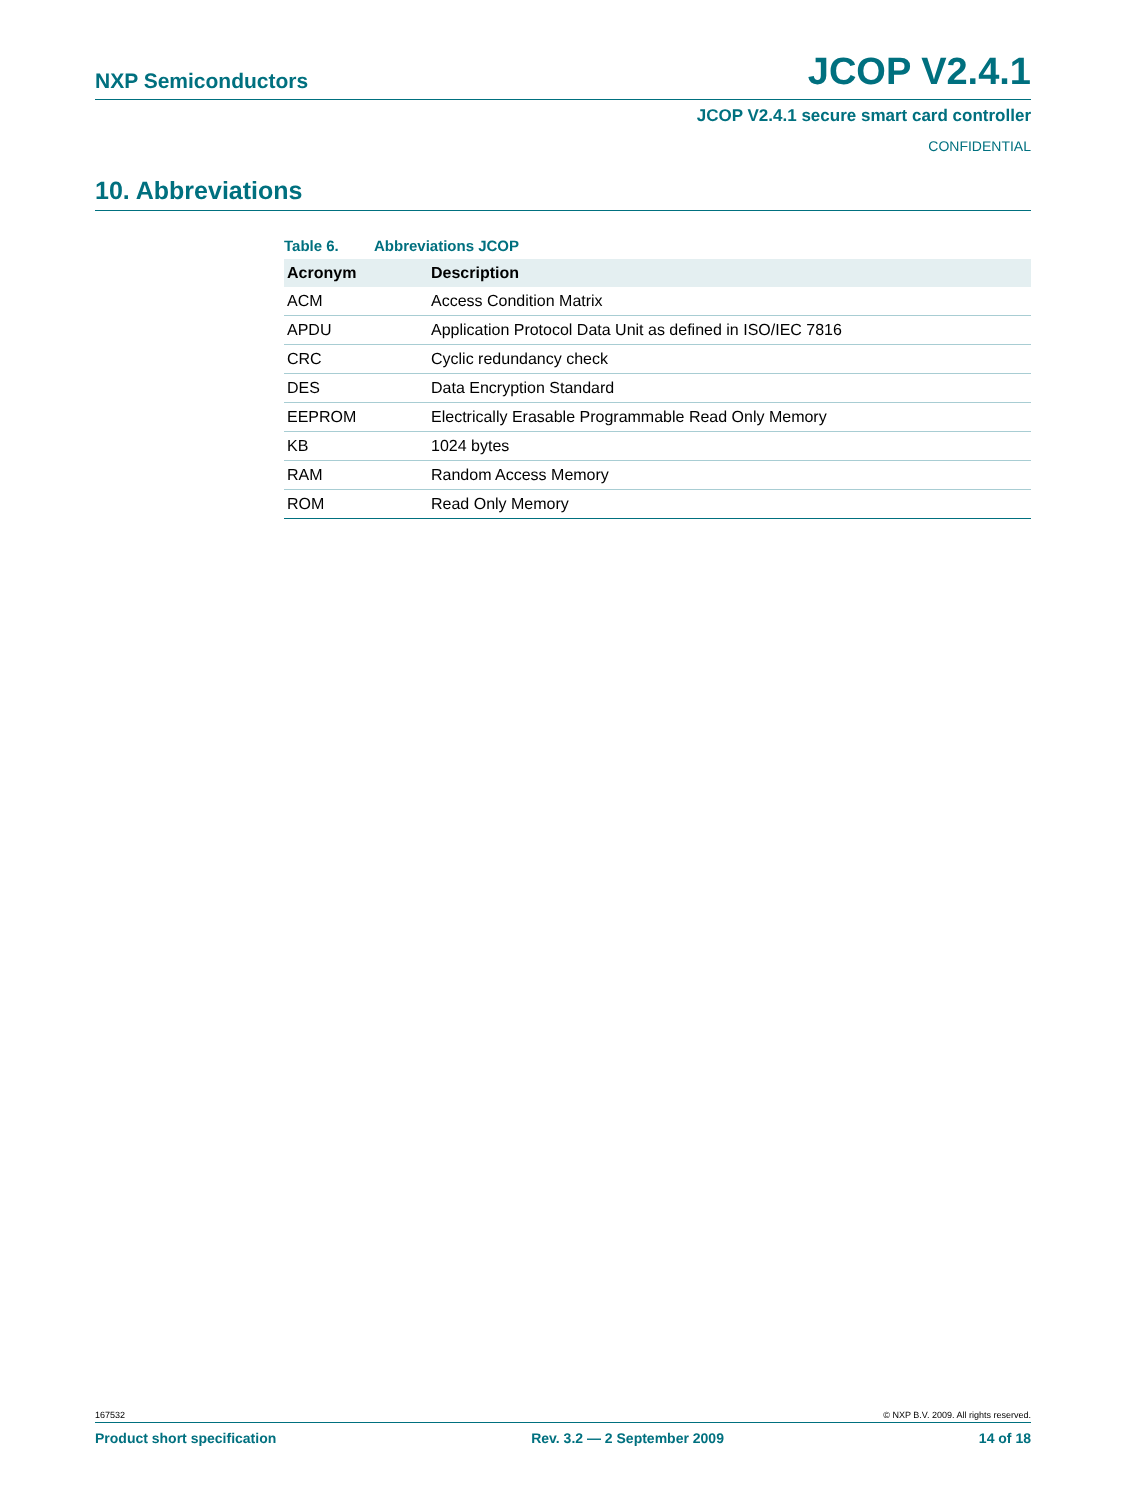NXP Semiconductors
JCOP V2.4.1
JCOP V2.4.1 secure smart card controller
CONFIDENTIAL
10. Abbreviations
Table 6. Abbreviations JCOP
| Acronym | Description |
| --- | --- |
| ACM | Access Condition Matrix |
| APDU | Application Protocol Data Unit as defined in ISO/IEC 7816 |
| CRC | Cyclic redundancy check |
| DES | Data Encryption Standard |
| EEPROM | Electrically Erasable Programmable Read Only Memory |
| KB | 1024 bytes |
| RAM | Random Access Memory |
| ROM | Read Only Memory |
167532 © NXP B.V. 2009. All rights reserved.
Product short specification Rev. 3.2 — 2 September 2009 14 of 18